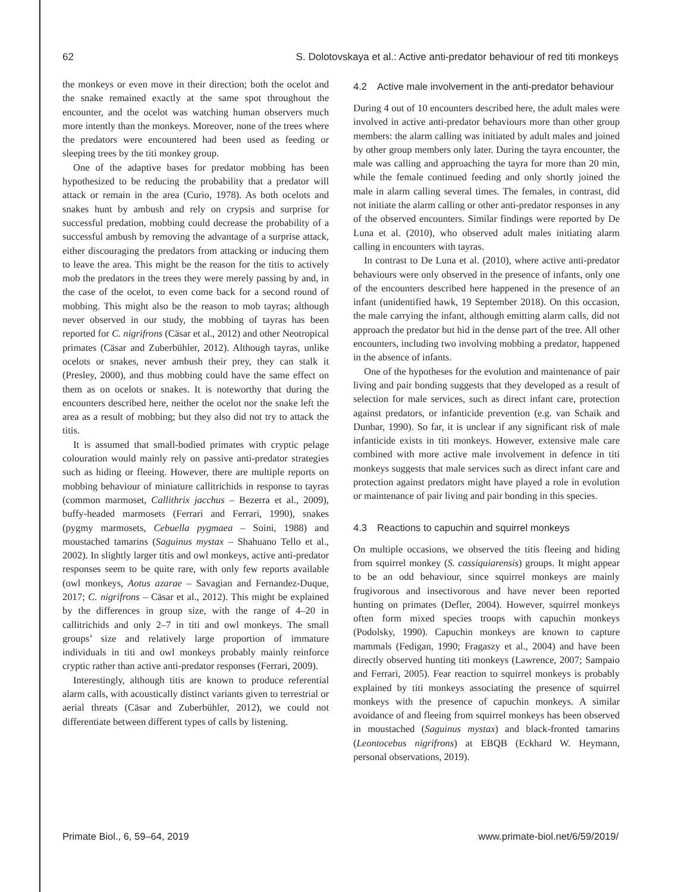62 S. Dolotovskaya et al.: Active anti-predator behaviour of red titi monkeys
the monkeys or even move in their direction; both the ocelot and the snake remained exactly at the same spot throughout the encounter, and the ocelot was watching human observers much more intently than the monkeys. Moreover, none of the trees where the predators were encountered had been used as feeding or sleeping trees by the titi monkey group.
One of the adaptive bases for predator mobbing has been hypothesized to be reducing the probability that a predator will attack or remain in the area (Curio, 1978). As both ocelots and snakes hunt by ambush and rely on crypsis and surprise for successful predation, mobbing could decrease the probability of a successful ambush by removing the advantage of a surprise attack, either discouraging the predators from attacking or inducing them to leave the area. This might be the reason for the titis to actively mob the predators in the trees they were merely passing by and, in the case of the ocelot, to even come back for a second round of mobbing. This might also be the reason to mob tayras; although never observed in our study, the mobbing of tayras has been reported for C. nigrifrons (Cäsar et al., 2012) and other Neotropical primates (Cäsar and Zuberbühler, 2012). Although tayras, unlike ocelots or snakes, never ambush their prey, they can stalk it (Presley, 2000), and thus mobbing could have the same effect on them as on ocelots or snakes. It is noteworthy that during the encounters described here, neither the ocelot nor the snake left the area as a result of mobbing; but they also did not try to attack the titis.
It is assumed that small-bodied primates with cryptic pelage colouration would mainly rely on passive anti-predator strategies such as hiding or fleeing. However, there are multiple reports on mobbing behaviour of miniature callitrichids in response to tayras (common marmoset, Callithrix jacchus – Bezerra et al., 2009), buffy-headed marmosets (Ferrari and Ferrari, 1990), snakes (pygmy marmosets, Cebuella pygmaea – Soini, 1988) and moustached tamarins (Saguinus mystax – Shahuano Tello et al., 2002). In slightly larger titis and owl monkeys, active anti-predator responses seem to be quite rare, with only few reports available (owl monkeys, Aotus azarae – Savagian and Fernandez-Duque, 2017; C. nigrifrons – Cäsar et al., 2012). This might be explained by the differences in group size, with the range of 4–20 in callitrichids and only 2–7 in titi and owl monkeys. The small groups’ size and relatively large proportion of immature individuals in titi and owl monkeys probably mainly reinforce cryptic rather than active anti-predator responses (Ferrari, 2009).
Interestingly, although titis are known to produce referential alarm calls, with acoustically distinct variants given to terrestrial or aerial threats (Cäsar and Zuberbühler, 2012), we could not differentiate between different types of calls by listening.
4.2 Active male involvement in the anti-predator behaviour
During 4 out of 10 encounters described here, the adult males were involved in active anti-predator behaviours more than other group members: the alarm calling was initiated by adult males and joined by other group members only later. During the tayra encounter, the male was calling and approaching the tayra for more than 20 min, while the female continued feeding and only shortly joined the male in alarm calling several times. The females, in contrast, did not initiate the alarm calling or other anti-predator responses in any of the observed encounters. Similar findings were reported by De Luna et al. (2010), who observed adult males initiating alarm calling in encounters with tayras.
In contrast to De Luna et al. (2010), where active anti-predator behaviours were only observed in the presence of infants, only one of the encounters described here happened in the presence of an infant (unidentified hawk, 19 September 2018). On this occasion, the male carrying the infant, although emitting alarm calls, did not approach the predator but hid in the dense part of the tree. All other encounters, including two involving mobbing a predator, happened in the absence of infants.
One of the hypotheses for the evolution and maintenance of pair living and pair bonding suggests that they developed as a result of selection for male services, such as direct infant care, protection against predators, or infanticide prevention (e.g. van Schaik and Dunbar, 1990). So far, it is unclear if any significant risk of male infanticide exists in titi monkeys. However, extensive male care combined with more active male involvement in defence in titi monkeys suggests that male services such as direct infant care and protection against predators might have played a role in evolution or maintenance of pair living and pair bonding in this species.
4.3 Reactions to capuchin and squirrel monkeys
On multiple occasions, we observed the titis fleeing and hiding from squirrel monkey (S. cassiquiarensis) groups. It might appear to be an odd behaviour, since squirrel monkeys are mainly frugivorous and insectivorous and have never been reported hunting on primates (Defler, 2004). However, squirrel monkeys often form mixed species troops with capuchin monkeys (Podolsky, 1990). Capuchin monkeys are known to capture mammals (Fedigan, 1990; Fragaszy et al., 2004) and have been directly observed hunting titi monkeys (Lawrence, 2007; Sampaio and Ferrari, 2005). Fear reaction to squirrel monkeys is probably explained by titi monkeys associating the presence of squirrel monkeys with the presence of capuchin monkeys. A similar avoidance of and fleeing from squirrel monkeys has been observed in moustached (Saguinus mystax) and black-fronted tamarins (Leontocebus nigrifrons) at EBQB (Eckhard W. Heymann, personal observations, 2019).
Primate Biol., 6, 59–64, 2019 www.primate-biol.net/6/59/2019/